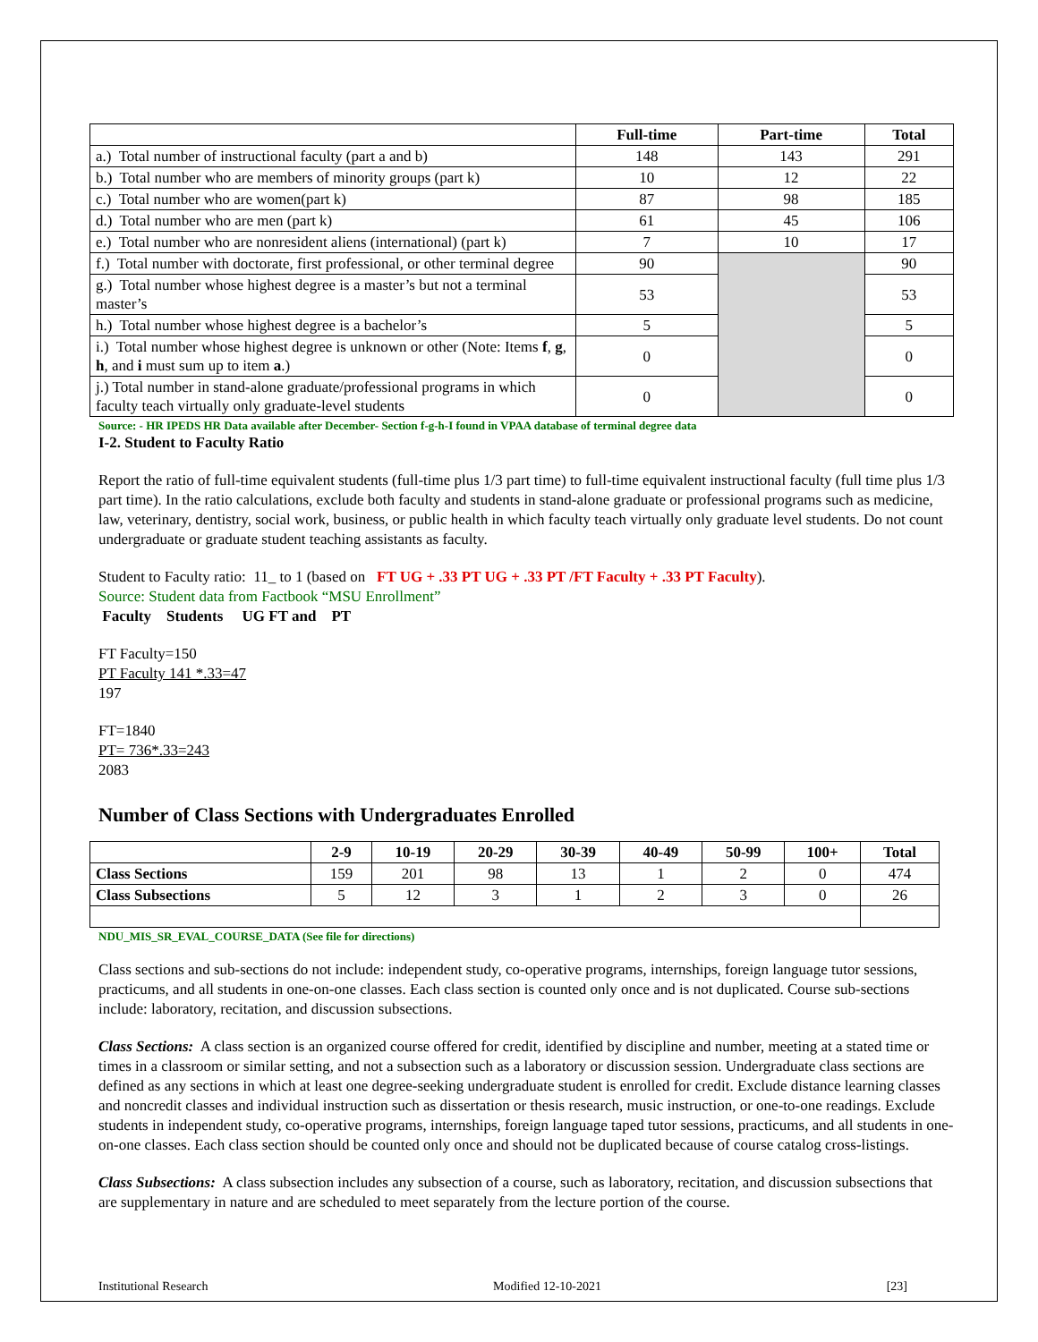| | Full-time | Part-time | Total |
| --- | --- | --- | --- |
| a.) Total number of instructional faculty (part a and b) | 148 | 143 | 291 |
| b.) Total number who are members of minority groups (part k) | 10 | 12 | 22 |
| c.) Total number who are women(part k) | 87 | 98 | 185 |
| d.) Total number who are men (part k) | 61 | 45 | 106 |
| e.) Total number who are nonresident aliens (international) (part k) | 7 | 10 | 17 |
| f.) Total number with doctorate, first professional, or other terminal degree | 90 | | 90 |
| g.) Total number whose highest degree is a master’s but not a terminal master’s | 53 | | 53 |
| h.) Total number whose highest degree is a bachelor’s | 5 | | 5 |
| i.) Total number whose highest degree is unknown or other (Note: Items f , g , h , and i must sum up to item a .) | 0 | | 0 |
| j.) Total number in stand-alone graduate/professional programs in which faculty teach virtually only graduate-level students | 0 | | 0 |
Source: - HR IPEDS HR Data available after December- Section f-g-h-I found in VPAA database of terminal degree data
I-2. Student to Faculty Ratio
Report the ratio of full-time equivalent students (full-time plus 1/3 part time) to full-time equivalent instructional faculty (full time plus 1/3 part time). In the ratio calculations, exclude both faculty and students in stand-alone graduate or professional programs such as medicine, law, veterinary, dentistry, social work, business, or public health in which faculty teach virtually only graduate level students. Do not count undergraduate or graduate student teaching assistants as faculty.
Student to Faculty ratio: 11_ to 1 (based on FT UG + .33 PT UG + .33 PT /FT Faculty + .33 PT Faculty).
Source: Student data from Factbook “MSU Enrollment”
Faculty Students UG FT and PT
FT Faculty=150
PT Faculty 141 *.33=47
197
FT=1840
PT= 736*.33=243
2083
Number of Class Sections with Undergraduates Enrolled
| | 2-9 | 10-19 | 20-29 | 30-39 | 40-49 | 50-99 | 100+ | Total |
| --- | --- | --- | --- | --- | --- | --- | --- | --- |
| Class Sections | 159 | 201 | 98 | 13 | 1 | 2 | 0 | 474 |
| Class Subsections | 5 | 12 | 3 | 1 | 2 | 3 | 0 | 26 |
NDU_MIS_SR_EVAL_COURSE_DATA (See file for directions)
Class sections and sub-sections do not include: independent study, co-operative programs, internships, foreign language tutor sessions, practicums, and all students in one-on-one classes. Each class section is counted only once and is not duplicated. Course sub-sections include: laboratory, recitation, and discussion subsections.
Class Sections: A class section is an organized course offered for credit, identified by discipline and number, meeting at a stated time or times in a classroom or similar setting, and not a subsection such as a laboratory or discussion session. Undergraduate class sections are defined as any sections in which at least one degree-seeking undergraduate student is enrolled for credit. Exclude distance learning classes and noncredit classes and individual instruction such as dissertation or thesis research, music instruction, or one-to-one readings. Exclude students in independent study, co-operative programs, internships, foreign language taped tutor sessions, practicums, and all students in one-on-one classes. Each class section should be counted only once and should not be duplicated because of course catalog cross-listings.
Class Subsections: A class subsection includes any subsection of a course, such as laboratory, recitation, and discussion subsections that are supplementary in nature and are scheduled to meet separately from the lecture portion of the course.
Institutional Research Modified 12-10-2021 [23]